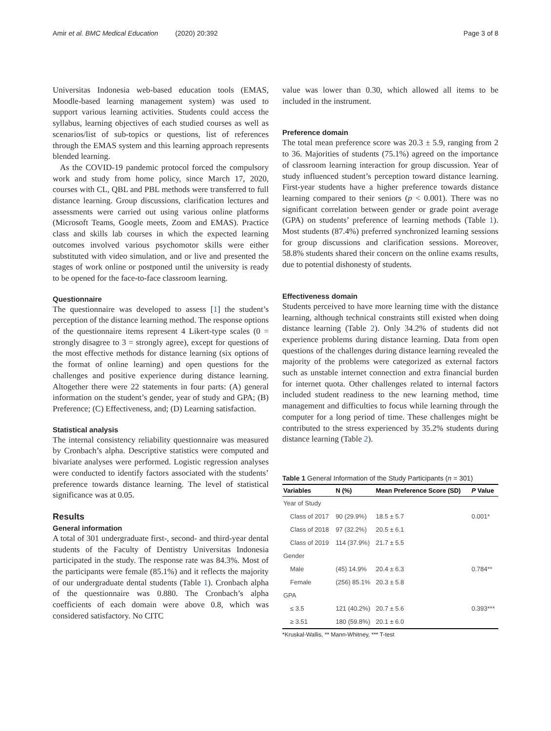Amir et al. BMC Medical Education (2020) 20:392 Page 3 of 8
Universitas Indonesia web-based education tools (EMAS, Moodle-based learning management system) was used to support various learning activities. Students could access the syllabus, learning objectives of each studied courses as well as scenarios/list of sub-topics or questions, list of references through the EMAS system and this learning approach represents blended learning.
As the COVID-19 pandemic protocol forced the compulsory work and study from home policy, since March 17, 2020, courses with CL, QBL and PBL methods were transferred to full distance learning. Group discussions, clarification lectures and assessments were carried out using various online platforms (Microsoft Teams, Google meets, Zoom and EMAS). Practice class and skills lab courses in which the expected learning outcomes involved various psychomotor skills were either substituted with video simulation, and or live and presented the stages of work online or postponed until the university is ready to be opened for the face-to-face classroom learning.
Questionnaire
The questionnaire was developed to assess [1] the student’s perception of the distance learning method. The response options of the questionnaire items represent 4 Likert-type scales (0 = strongly disagree to 3 = strongly agree), except for questions of the most effective methods for distance learning (six options of the format of online learning) and open questions for the challenges and positive experience during distance learning. Altogether there were 22 statements in four parts: (A) general information on the student’s gender, year of study and GPA; (B) Preference; (C) Effectiveness, and; (D) Learning satisfaction.
Statistical analysis
The internal consistency reliability questionnaire was measured by Cronbach’s alpha. Descriptive statistics were computed and bivariate analyses were performed. Logistic regression analyses were conducted to identify factors associated with the students’ preference towards distance learning. The level of statistical significance was at 0.05.
Results
General information
A total of 301 undergraduate first-, second- and third-year dental students of the Faculty of Dentistry Universitas Indonesia participated in the study. The response rate was 84.3%. Most of the participants were female (85.1%) and it reflects the majority of our undergraduate dental students (Table 1). Cronbach alpha of the questionnaire was 0.880. The Cronbach’s alpha coefficients of each domain were above 0.8, which was considered satisfactory. No CITC
value was lower than 0.30, which allowed all items to be included in the instrument.
Preference domain
The total mean preference score was 20.3 ± 5.9, ranging from 2 to 36. Majorities of students (75.1%) agreed on the importance of classroom learning interaction for group discussion. Year of study influenced student’s perception toward distance learning. First-year students have a higher preference towards distance learning compared to their seniors (p < 0.001). There was no significant correlation between gender or grade point average (GPA) on students’ preference of learning methods (Table 1). Most students (87.4%) preferred synchronized learning sessions for group discussions and clarification sessions. Moreover, 58.8% students shared their concern on the online exams results, due to potential dishonesty of students.
Effectiveness domain
Students perceived to have more learning time with the distance learning, although technical constraints still existed when doing distance learning (Table 2). Only 34.2% of students did not experience problems during distance learning. Data from open questions of the challenges during distance learning revealed the majority of the problems were categorized as external factors such as unstable internet connection and extra financial burden for internet quota. Other challenges related to internal factors included student readiness to the new learning method, time management and difficulties to focus while learning through the computer for a long period of time. These challenges might be contributed to the stress experienced by 35.2% students during distance learning (Table 2).
Table 1 General Information of the Study Participants (n = 301)
| Variables | N (%) | Mean Preference Score (SD) | P Value |
| --- | --- | --- | --- |
| Year of Study | | | |
| Class of 2017 | 90 (29.9%) | 18.5 ± 5.7 | 0.001* |
| Class of 2018 | 97 (32.2%) | 20.5 ± 6.1 | |
| Class of 2019 | 114 (37.9%) | 21.7 ± 5.5 | |
| Gender | | | |
| Male | (45) 14.9% | 20.4 ± 6.3 | 0.784** |
| Female | (256) 85.1% | 20.3 ± 5.8 | |
| GPA | | | |
| ≤ 3.5 | 121 (40.2%) | 20.7 ± 5.6 | 0.393*** |
| ≥ 3.51 | 180 (59.8%) | 20.1 ± 6.0 | |
*Kruskal-Wallis, ** Mann-Whitney, *** T-test